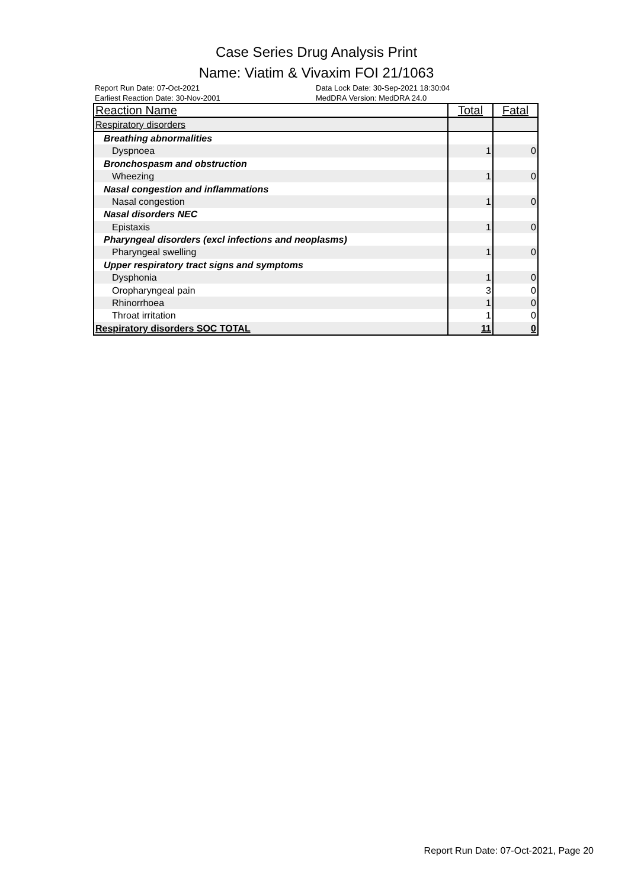Case Series Drug Analysis Print
Name: Viatim & Vivaxim FOI 21/1063
Report Run Date: 07-Oct-2021 Data Lock Date: 30-Sep-2021 18:30:04
Earliest Reaction Date: 30-Nov-2001 MedDRA Version: MedDRA 24.0
| Reaction Name | Total | Fatal |
| --- | --- | --- |
| Respiratory disorders | | |
| Breathing abnormalities | | |
| Dyspnoea | 1 | 0 |
| Bronchospasm and obstruction | | |
| Wheezing | 1 | 0 |
| Nasal congestion and inflammations | | |
| Nasal congestion | 1 | 0 |
| Nasal disorders NEC | | |
| Epistaxis | 1 | 0 |
| Pharyngeal disorders (excl infections and neoplasms) | | |
| Pharyngeal swelling | 1 | 0 |
| Upper respiratory tract signs and symptoms | | |
| Dysphonia | 1 | 0 |
| Oropharyngeal pain | 3 | 0 |
| Rhinorrhoea | 1 | 0 |
| Throat irritation | 1 | 0 |
| Respiratory disorders SOC TOTAL | 11 | 0 |
Report Run Date: 07-Oct-2021, Page 20